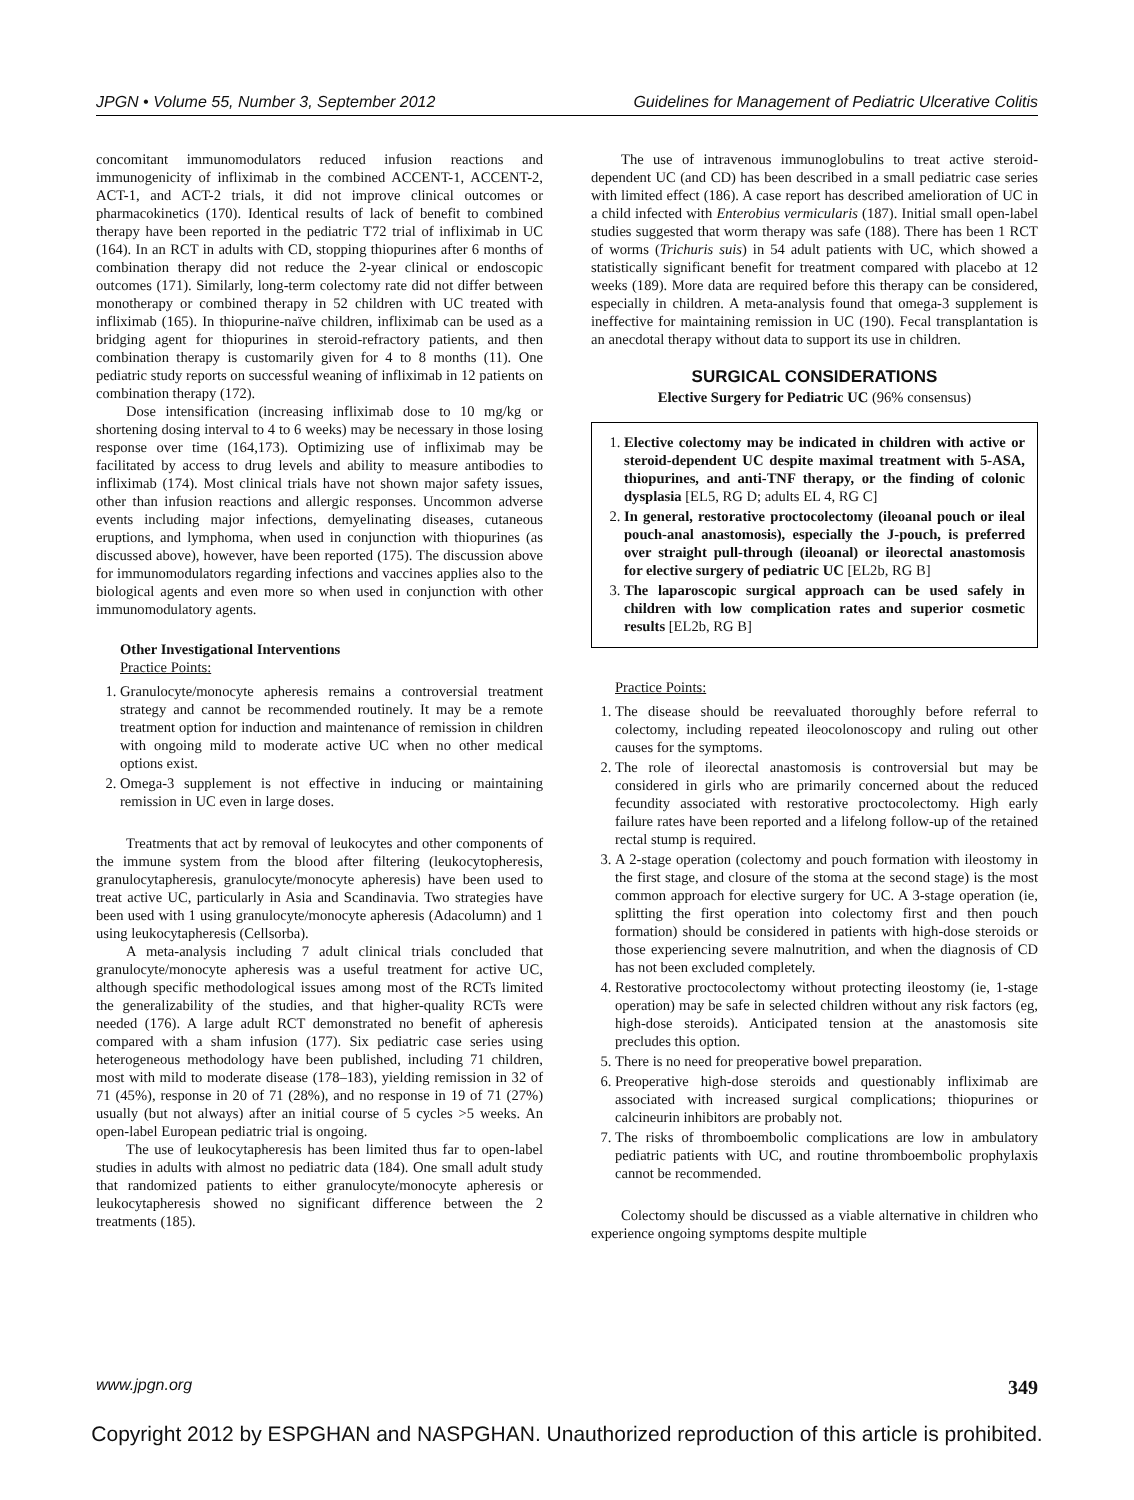JPGN • Volume 55, Number 3, September 2012 Guidelines for Management of Pediatric Ulcerative Colitis
concomitant immunomodulators reduced infusion reactions and immunogenicity of infliximab in the combined ACCENT-1, ACCENT-2, ACT-1, and ACT-2 trials, it did not improve clinical outcomes or pharmacokinetics (170). Identical results of lack of benefit to combined therapy have been reported in the pediatric T72 trial of infliximab in UC (164). In an RCT in adults with CD, stopping thiopurines after 6 months of combination therapy did not reduce the 2-year clinical or endoscopic outcomes (171). Similarly, long-term colectomy rate did not differ between monotherapy or combined therapy in 52 children with UC treated with infliximab (165). In thiopurine-naïve children, infliximab can be used as a bridging agent for thiopurines in steroid-refractory patients, and then combination therapy is customarily given for 4 to 8 months (11). One pediatric study reports on successful weaning of infliximab in 12 patients on combination therapy (172).
Dose intensification (increasing infliximab dose to 10 mg/kg or shortening dosing interval to 4 to 6 weeks) may be necessary in those losing response over time (164,173). Optimizing use of infliximab may be facilitated by access to drug levels and ability to measure antibodies to infliximab (174). Most clinical trials have not shown major safety issues, other than infusion reactions and allergic responses. Uncommon adverse events including major infections, demyelinating diseases, cutaneous eruptions, and lymphoma, when used in conjunction with thiopurines (as discussed above), however, have been reported (175). The discussion above for immunomodulators regarding infections and vaccines applies also to the biological agents and even more so when used in conjunction with other immunomodulatory agents.
Other Investigational Interventions
Practice Points:
1. Granulocyte/monocyte apheresis remains a controversial treatment strategy and cannot be recommended routinely. It may be a remote treatment option for induction and maintenance of remission in children with ongoing mild to moderate active UC when no other medical options exist.
2. Omega-3 supplement is not effective in inducing or maintaining remission in UC even in large doses.
Treatments that act by removal of leukocytes and other components of the immune system from the blood after filtering (leukocytopheresis, granulocytapheresis, granulocyte/monocyte apheresis) have been used to treat active UC, particularly in Asia and Scandinavia. Two strategies have been used with 1 using granulocyte/monocyte apheresis (Adacolumn) and 1 using leukocytapheresis (Cellsorba).
A meta-analysis including 7 adult clinical trials concluded that granulocyte/monocyte apheresis was a useful treatment for active UC, although specific methodological issues among most of the RCTs limited the generalizability of the studies, and that higher-quality RCTs were needed (176). A large adult RCT demonstrated no benefit of apheresis compared with a sham infusion (177). Six pediatric case series using heterogeneous methodology have been published, including 71 children, most with mild to moderate disease (178–183), yielding remission in 32 of 71 (45%), response in 20 of 71 (28%), and no response in 19 of 71 (27%) usually (but not always) after an initial course of 5 cycles >5 weeks. An open-label European pediatric trial is ongoing.
The use of leukocytapheresis has been limited thus far to open-label studies in adults with almost no pediatric data (184). One small adult study that randomized patients to either granulocyte/monocyte apheresis or leukocytapheresis showed no significant difference between the 2 treatments (185).
The use of intravenous immunoglobulins to treat active steroid-dependent UC (and CD) has been described in a small pediatric case series with limited effect (186). A case report has described amelioration of UC in a child infected with Enterobius vermicularis (187). Initial small open-label studies suggested that worm therapy was safe (188). There has been 1 RCT of worms (Trichuris suis) in 54 adult patients with UC, which showed a statistically significant benefit for treatment compared with placebo at 12 weeks (189). More data are required before this therapy can be considered, especially in children. A meta-analysis found that omega-3 supplement is ineffective for maintaining remission in UC (190). Fecal transplantation is an anecdotal therapy without data to support its use in children.
SURGICAL CONSIDERATIONS
Elective Surgery for Pediatric UC (96% consensus)
1. Elective colectomy may be indicated in children with active or steroid-dependent UC despite maximal treatment with 5-ASA, thiopurines, and anti-TNF therapy, or the finding of colonic dysplasia [EL5, RG D; adults EL 4, RG C]
2. In general, restorative proctocolectomy (ileoanal pouch or ileal pouch-anal anastomosis), especially the J-pouch, is preferred over straight pull-through (ileoanal) or ileorectal anastomosis for elective surgery of pediatric UC [EL2b, RG B]
3. The laparoscopic surgical approach can be used safely in children with low complication rates and superior cosmetic results [EL2b, RG B]
Practice Points:
1. The disease should be reevaluated thoroughly before referral to colectomy, including repeated ileocolonoscopy and ruling out other causes for the symptoms.
2. The role of ileorectal anastomosis is controversial but may be considered in girls who are primarily concerned about the reduced fecundity associated with restorative proctocolectomy. High early failure rates have been reported and a lifelong follow-up of the retained rectal stump is required.
3. A 2-stage operation (colectomy and pouch formation with ileostomy in the first stage, and closure of the stoma at the second stage) is the most common approach for elective surgery for UC. A 3-stage operation (ie, splitting the first operation into colectomy first and then pouch formation) should be considered in patients with high-dose steroids or those experiencing severe malnutrition, and when the diagnosis of CD has not been excluded completely.
4. Restorative proctocolectomy without protecting ileostomy (ie, 1-stage operation) may be safe in selected children without any risk factors (eg, high-dose steroids). Anticipated tension at the anastomosis site precludes this option.
5. There is no need for preoperative bowel preparation.
6. Preoperative high-dose steroids and questionably infliximab are associated with increased surgical complications; thiopurines or calcineurin inhibitors are probably not.
7. The risks of thromboembolic complications are low in ambulatory pediatric patients with UC, and routine thromboembolic prophylaxis cannot be recommended.
Colectomy should be discussed as a viable alternative in children who experience ongoing symptoms despite multiple
www.jpgn.org 349
Copyright 2012 by ESPGHAN and NASPGHAN. Unauthorized reproduction of this article is prohibited.